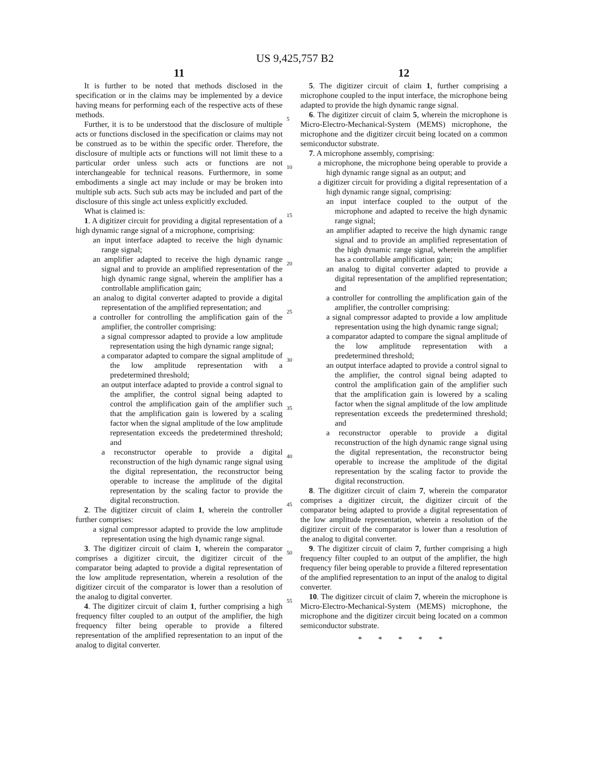US 9,425,757 B2
11
It is further to be noted that methods disclosed in the specification or in the claims may be implemented by a device having means for performing each of the respective acts of these methods.
Further, it is to be understood that the disclosure of multiple acts or functions disclosed in the specification or claims may not be construed as to be within the specific order. Therefore, the disclosure of multiple acts or functions will not limit these to a particular order unless such acts or functions are not interchangeable for technical reasons. Furthermore, in some embodiments a single act may include or may be broken into multiple sub acts. Such sub acts may be included and part of the disclosure of this single act unless explicitly excluded.
What is claimed is:
1. A digitizer circuit for providing a digital representation of a high dynamic range signal of a microphone, comprising:
an input interface adapted to receive the high dynamic range signal;
an amplifier adapted to receive the high dynamic range signal and to provide an amplified representation of the high dynamic range signal, wherein the amplifier has a controllable amplification gain;
an analog to digital converter adapted to provide a digital representation of the amplified representation; and
a controller for controlling the amplification gain of the amplifier, the controller comprising:
a signal compressor adapted to provide a low amplitude representation using the high dynamic range signal;
a comparator adapted to compare the signal amplitude of the low amplitude representation with a predetermined threshold;
an output interface adapted to provide a control signal to the amplifier, the control signal being adapted to control the amplification gain of the amplifier such that the amplification gain is lowered by a scaling factor when the signal amplitude of the low amplitude representation exceeds the predetermined threshold; and
a reconstructor operable to provide a digital reconstruction of the high dynamic range signal using the digital representation, the reconstructor being operable to increase the amplitude of the digital representation by the scaling factor to provide the digital reconstruction.
2. The digitizer circuit of claim 1, wherein the controller further comprises:
a signal compressor adapted to provide the low amplitude representation using the high dynamic range signal.
3. The digitizer circuit of claim 1, wherein the comparator comprises a digitizer circuit, the digitizer circuit of the comparator being adapted to provide a digital representation of the low amplitude representation, wherein a resolution of the digitizer circuit of the comparator is lower than a resolution of the analog to digital converter.
4. The digitizer circuit of claim 1, further comprising a high frequency filter coupled to an output of the amplifier, the high frequency filter being operable to provide a filtered representation of the amplified representation to an input of the analog to digital converter.
5
10
15
20
25
30
35
40
45
50
55
12
5. The digitizer circuit of claim 1, further comprising a microphone coupled to the input interface, the microphone being adapted to provide the high dynamic range signal.
6. The digitizer circuit of claim 5, wherein the microphone is Micro-Electro-Mechanical-System (MEMS) microphone, the microphone and the digitizer circuit being located on a common semiconductor substrate.
7. A microphone assembly, comprising:
a microphone, the microphone being operable to provide a high dynamic range signal as an output; and
a digitizer circuit for providing a digital representation of a high dynamic range signal, comprising:
an input interface coupled to the output of the microphone and adapted to receive the high dynamic range signal;
an amplifier adapted to receive the high dynamic range signal and to provide an amplified representation of the high dynamic range signal, wherein the amplifier has a controllable amplification gain;
an analog to digital converter adapted to provide a digital representation of the amplified representation; and
a controller for controlling the amplification gain of the amplifier, the controller comprising:
a signal compressor adapted to provide a low amplitude representation using the high dynamic range signal;
a comparator adapted to compare the signal amplitude of the low amplitude representation with a predetermined threshold;
an output interface adapted to provide a control signal to the amplifier, the control signal being adapted to control the amplification gain of the amplifier such that the amplification gain is lowered by a scaling factor when the signal amplitude of the low amplitude representation exceeds the predetermined threshold; and
a reconstructor operable to provide a digital reconstruction of the high dynamic range signal using the digital representation, the reconstructor being operable to increase the amplitude of the digital representation by the scaling factor to provide the digital reconstruction.
8. The digitizer circuit of claim 7, wherein the comparator comprises a digitizer circuit, the digitizer circuit of the comparator being adapted to provide a digital representation of the low amplitude representation, wherein a resolution of the digitizer circuit of the comparator is lower than a resolution of the analog to digital converter.
9. The digitizer circuit of claim 7, further comprising a high frequency filter coupled to an output of the amplifier, the high frequency filer being operable to provide a filtered representation of the amplified representation to an input of the analog to digital converter.
10. The digitizer circuit of claim 7, wherein the microphone is Micro-Electro-Mechanical-System (MEMS) microphone, the microphone and the digitizer circuit being located on a common semiconductor substrate.
* * * * *